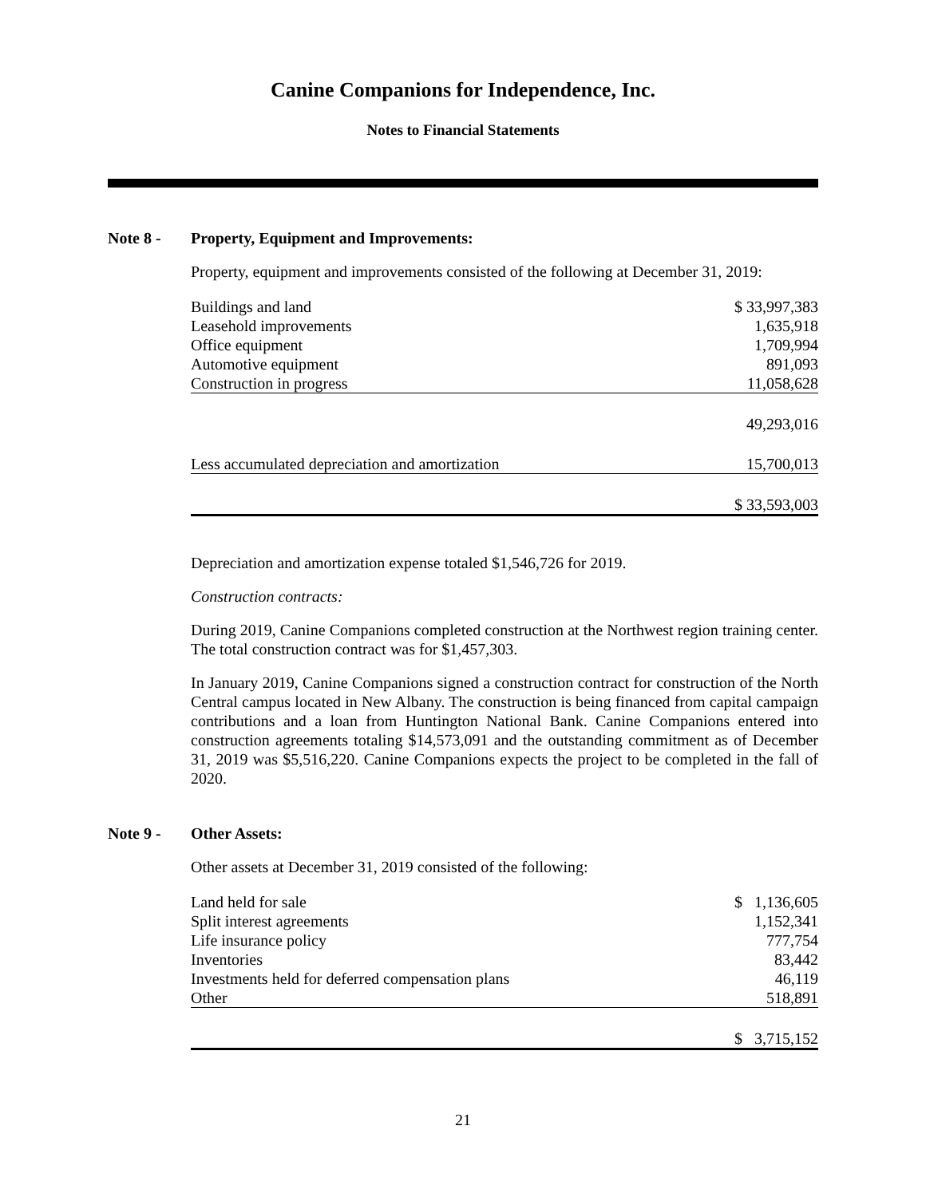Canine Companions for Independence, Inc.
Notes to Financial Statements
Note 8 - Property, Equipment and Improvements:
Property, equipment and improvements consisted of the following at December 31, 2019:
| Buildings and land | $ 33,997,383 |
| Leasehold improvements | 1,635,918 |
| Office equipment | 1,709,994 |
| Automotive equipment | 891,093 |
| Construction in progress | 11,058,628 |
| | 49,293,016 |
| Less accumulated depreciation and amortization | 15,700,013 |
| | $ 33,593,003 |
Depreciation and amortization expense totaled $1,546,726 for 2019.
Construction contracts:
During 2019, Canine Companions completed construction at the Northwest region training center. The total construction contract was for $1,457,303.
In January 2019, Canine Companions signed a construction contract for construction of the North Central campus located in New Albany. The construction is being financed from capital campaign contributions and a loan from Huntington National Bank. Canine Companions entered into construction agreements totaling $14,573,091 and the outstanding commitment as of December 31, 2019 was $5,516,220. Canine Companions expects the project to be completed in the fall of 2020.
Note 9 - Other Assets:
Other assets at December 31, 2019 consisted of the following:
| Land held for sale | $ 1,136,605 |
| Split interest agreements | 1,152,341 |
| Life insurance policy | 777,754 |
| Inventories | 83,442 |
| Investments held for deferred compensation plans | 46,119 |
| Other | 518,891 |
| | $ 3,715,152 |
21